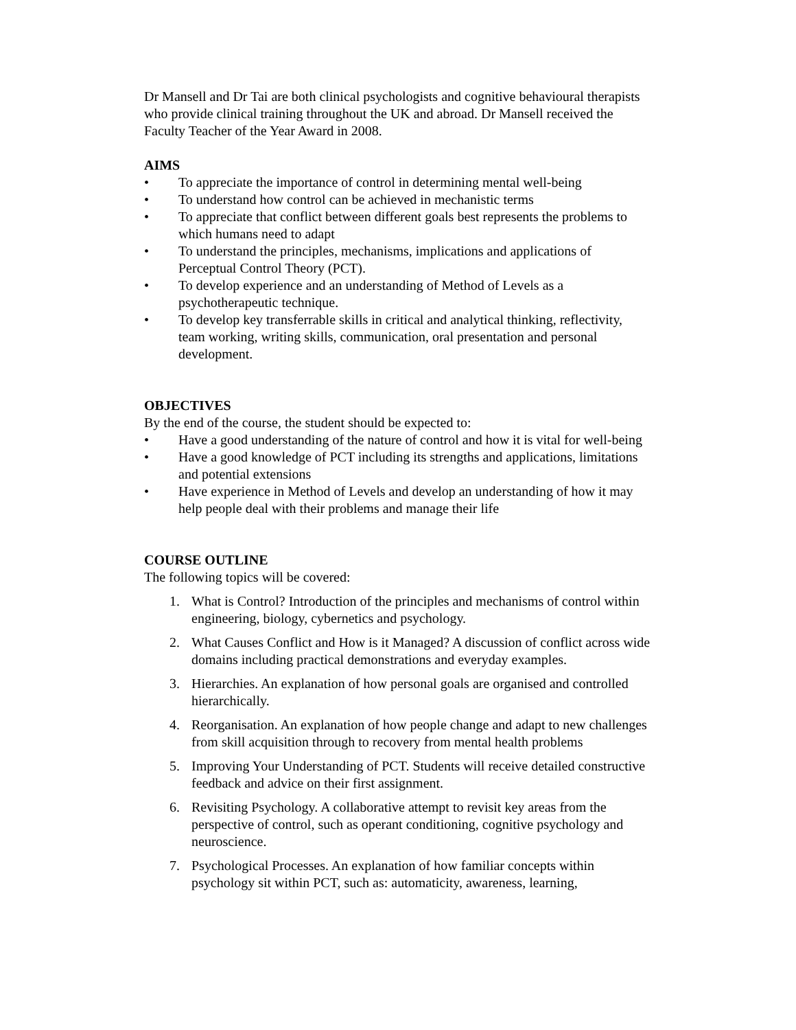Dr Mansell and Dr Tai are both clinical psychologists and cognitive behavioural therapists who provide clinical training throughout the UK and abroad. Dr Mansell received the Faculty Teacher of the Year Award in 2008.
AIMS
• To appreciate the importance of control in determining mental well-being
• To understand how control can be achieved in mechanistic terms
• To appreciate that conflict between different goals best represents the problems to which humans need to adapt
• To understand the principles, mechanisms, implications and applications of Perceptual Control Theory (PCT).
• To develop experience and an understanding of Method of Levels as a psychotherapeutic technique.
• To develop key transferrable skills in critical and analytical thinking, reflectivity, team working, writing skills, communication, oral presentation and personal development.
OBJECTIVES
By the end of the course, the student should be expected to:
• Have a good understanding of the nature of control and how it is vital for well-being
• Have a good knowledge of PCT including its strengths and applications, limitations and potential extensions
• Have experience in Method of Levels and develop an understanding of how it may help people deal with their problems and manage their life
COURSE OUTLINE
The following topics will be covered:
1. What is Control? Introduction of the principles and mechanisms of control within engineering, biology, cybernetics and psychology.
2. What Causes Conflict and How is it Managed? A discussion of conflict across wide domains including practical demonstrations and everyday examples.
3. Hierarchies. An explanation of how personal goals are organised and controlled hierarchically.
4. Reorganisation. An explanation of how people change and adapt to new challenges from skill acquisition through to recovery from mental health problems
5. Improving Your Understanding of PCT. Students will receive detailed constructive feedback and advice on their first assignment.
6. Revisiting Psychology. A collaborative attempt to revisit key areas from the perspective of control, such as operant conditioning, cognitive psychology and neuroscience.
7. Psychological Processes. An explanation of how familiar concepts within psychology sit within PCT, such as: automaticity, awareness, learning,